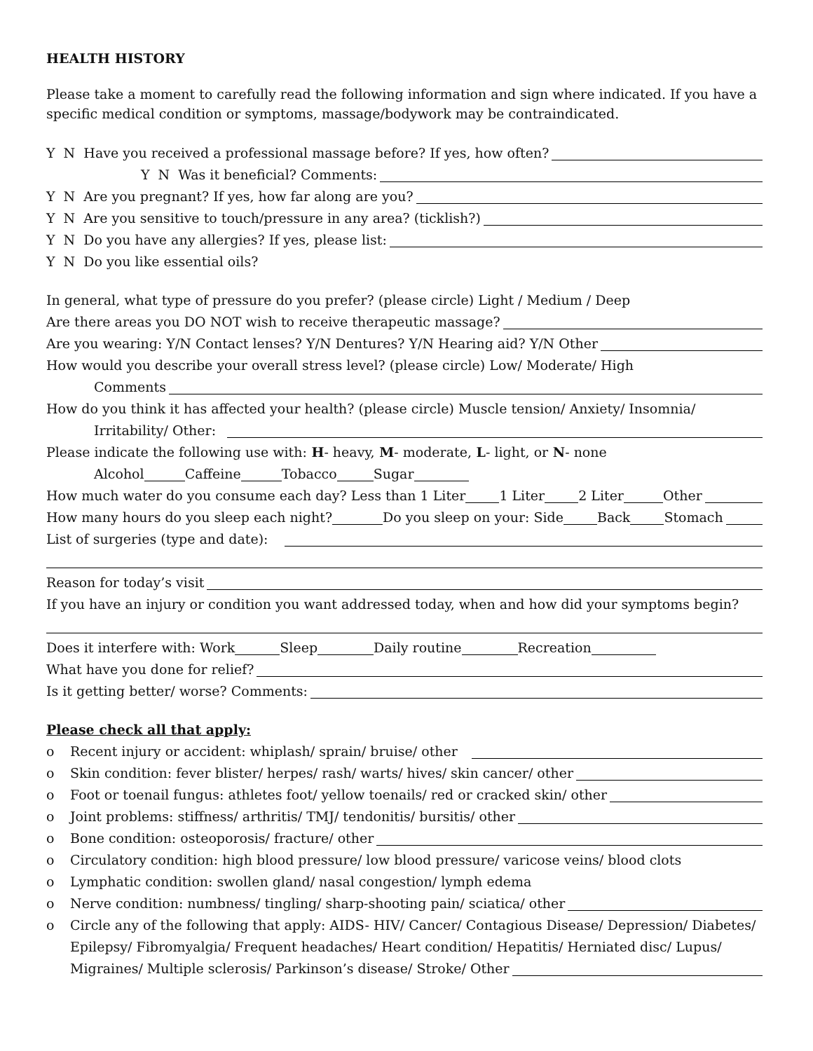HEALTH HISTORY
Please take a moment to carefully read the following information and sign where indicated. If you have a specific medical condition or symptoms, massage/bodywork may be contraindicated.
Y N Have you received a professional massage before? If yes, how often?
Y N Was it beneficial? Comments:
Y N Are you pregnant? If yes, how far along are you?
Y N Are you sensitive to touch/pressure in any area? (ticklish?)
Y N Do you have any allergies? If yes, please list:
Y N Do you like essential oils?
In general, what type of pressure do you prefer? (please circle) Light / Medium / Deep
Are there areas you DO NOT wish to receive therapeutic massage?
Are you wearing: Y/N Contact lenses? Y/N Dentures? Y/N Hearing aid? Y/N Other
How would you describe your overall stress level? (please circle) Low/ Moderate/ High
Comments
How do you think it has affected your health? (please circle) Muscle tension/ Anxiety/ Insomnia/
Irritability/ Other:
Please indicate the following use with: H - heavy, M - moderate, L - light, or N - none
Alcohol Caffeine Tobacco Sugar
How much water do you consume each day? Less than 1 Liter 1 Liter 2 Liter Other
How many hours do you sleep each night? Do you sleep on your: Side Back Stomach
List of surgeries (type and date):
Reason for today’s visit
If you have an injury or condition you want addressed today, when and how did your symptoms begin?
Does it interfere with: Work Sleep Daily routine Recreation
What have you done for relief?
Is it getting better/ worse? Comments:
Please check all that apply:
o Recent injury or accident: whiplash/ sprain/ bruise/ other
o Skin condition: fever blister/ herpes/ rash/ warts/ hives/ skin cancer/ other
o Foot or toenail fungus: athletes foot/ yellow toenails/ red or cracked skin/ other
o Joint problems: stiffness/ arthritis/ TMJ/ tendonitis/ bursitis/ other
o Bone condition: osteoporosis/ fracture/ other
o Circulatory condition: high blood pressure/ low blood pressure/ varicose veins/ blood clots
o Lymphatic condition: swollen gland/ nasal congestion/ lymph edema
o Nerve condition: numbness/ tingling/ sharp-shooting pain/ sciatica/ other
o Circle any of the following that apply: AIDS- HIV/ Cancer/ Contagious Disease/ Depression/ Diabetes/
Epilepsy/ Fibromyalgia/ Frequent headaches/ Heart condition/ Hepatitis/ Herniated disc/ Lupus/
Migraines/ Multiple sclerosis/ Parkinson’s disease/ Stroke/ Other